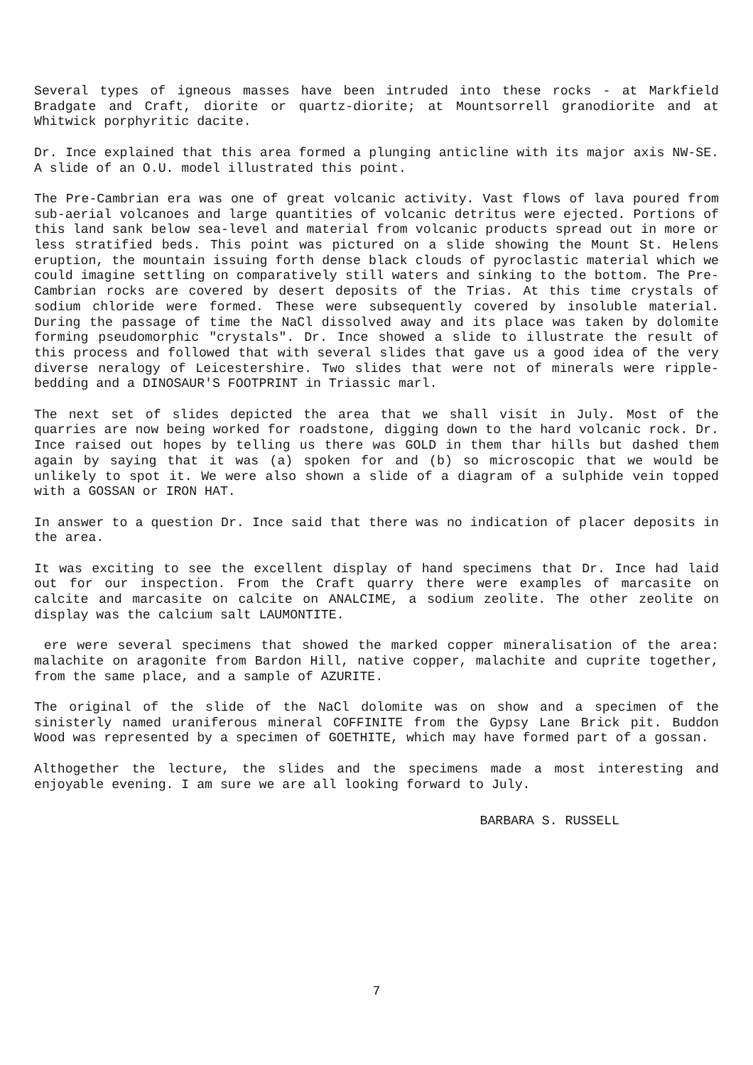Several types of igneous masses have been intruded into these rocks - at Markfield Bradgate and Craft, diorite or quartz-diorite; at Mountsorrell granodiorite and at Whitwick porphyritic dacite.
Dr. Ince explained that this area formed a plunging anticline with its major axis NW-SE. A slide of an O.U. model illustrated this point.
The Pre-Cambrian era was one of great volcanic activity. Vast flows of lava poured from sub-aerial volcanoes and large quantities of volcanic detritus were ejected. Portions of this land sank below sea-level and material from volcanic products spread out in more or less stratified beds. This point was pictured on a slide showing the Mount St. Helens eruption, the mountain issuing forth dense black clouds of pyroclastic material which we could imagine settling on comparatively still waters and sinking to the bottom. The Pre-Cambrian rocks are covered by desert deposits of the Trias. At this time crystals of sodium chloride were formed. These were subsequently covered by insoluble material. During the passage of time the NaCl dissolved away and its place was taken by dolomite forming pseudomorphic "crystals". Dr. Ince showed a slide to illustrate the result of this process and followed that with several slides that gave us a good idea of the very diverse neralogy of Leicestershire. Two slides that were not of minerals were ripple-bedding and a DINOSAUR'S FOOTPRINT in Triassic marl.
The next set of slides depicted the area that we shall visit in July. Most of the quarries are now being worked for roadstone, digging down to the hard volcanic rock. Dr. Ince raised out hopes by telling us there was GOLD in them thar hills but dashed them again by saying that it was (a) spoken for and (b) so microscopic that we would be unlikely to spot it. We were also shown a slide of a diagram of a sulphide vein topped with a GOSSAN or IRON HAT.
In answer to a question Dr. Ince said that there was no indication of placer deposits in the area.
It was exciting to see the excellent display of hand specimens that Dr. Ince had laid out for our inspection. From the Craft quarry there were examples of marcasite on calcite and marcasite on calcite on ANALCIME, a sodium zeolite. The other zeolite on display was the calcium salt LAUMONTITE.
ere were several specimens that showed the marked copper mineralisation of the area: malachite on aragonite from Bardon Hill, native copper, malachite and cuprite together, from the same place, and a sample of AZURITE.
The original of the slide of the NaCl dolomite was on show and a specimen of the sinisterly named uraniferous mineral COFFINITE from the Gypsy Lane Brick pit. Buddon Wood was represented by a specimen of GOETHITE, which may have formed part of a gossan.
Althogether the lecture, the slides and the specimens made a most interesting and enjoyable evening. I am sure we are all looking forward to July.
BARBARA S. RUSSELL
7